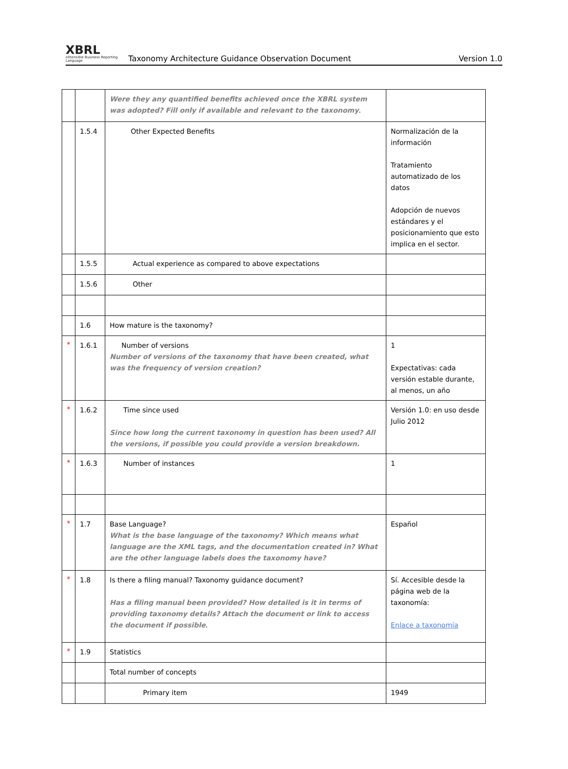XBRL
eXtensible Business Reporting Language
Taxonomy Architecture Guidance Observation Document
Version 1.0
| | | Were they any quantified benefits achieved once the XBRL system was adopted? Fill only if available and relevant to the taxonomy . | |
| | 1.5.4 | Other Expected Benefits | Normalización de la información Tratamiento automatizado de los datos Adopción de nuevos estándares y el posicionamiento que esto implica en el sector. |
| | 1.5.5 | Actual experience as compared to above expectations | |
| | 1.5.6 | Other | |
| | 1.6 | How mature is the taxonomy? | |
| * | 1.6.1 | Number of versions Number of versions of the taxonomy that have been created, what was the frequency of version creation? | 1 Expectativas: cada versión estable durante, al menos, un año |
| * | 1.6.2 | Time since used Since how long the current taxonomy in question has been used? All the versions, if possible you could provide a version breakdown. | Versión 1.0: en uso desde Julio 2012 |
| * | 1.6.3 | Number of instances | 1 |
| * | 1.7 | Base Language? What is the base language of the taxonomy? Which means what language are the XML tags, and the documentation created in? What are the other language labels does the taxonomy have? | Español |
| * | 1.8 | Is there a filing manual? Taxonomy guidance document? Has a filing manual been provided? How detailed is it in terms of providing taxonomy details? Attach the document or link to access the document if possible . | Sí. Accesible desde la página web de la taxonomía: Enlace a taxonomía |
| * | 1.9 | Statistics | |
| | | Total number of concepts | |
| | | Primary item | 1949 |